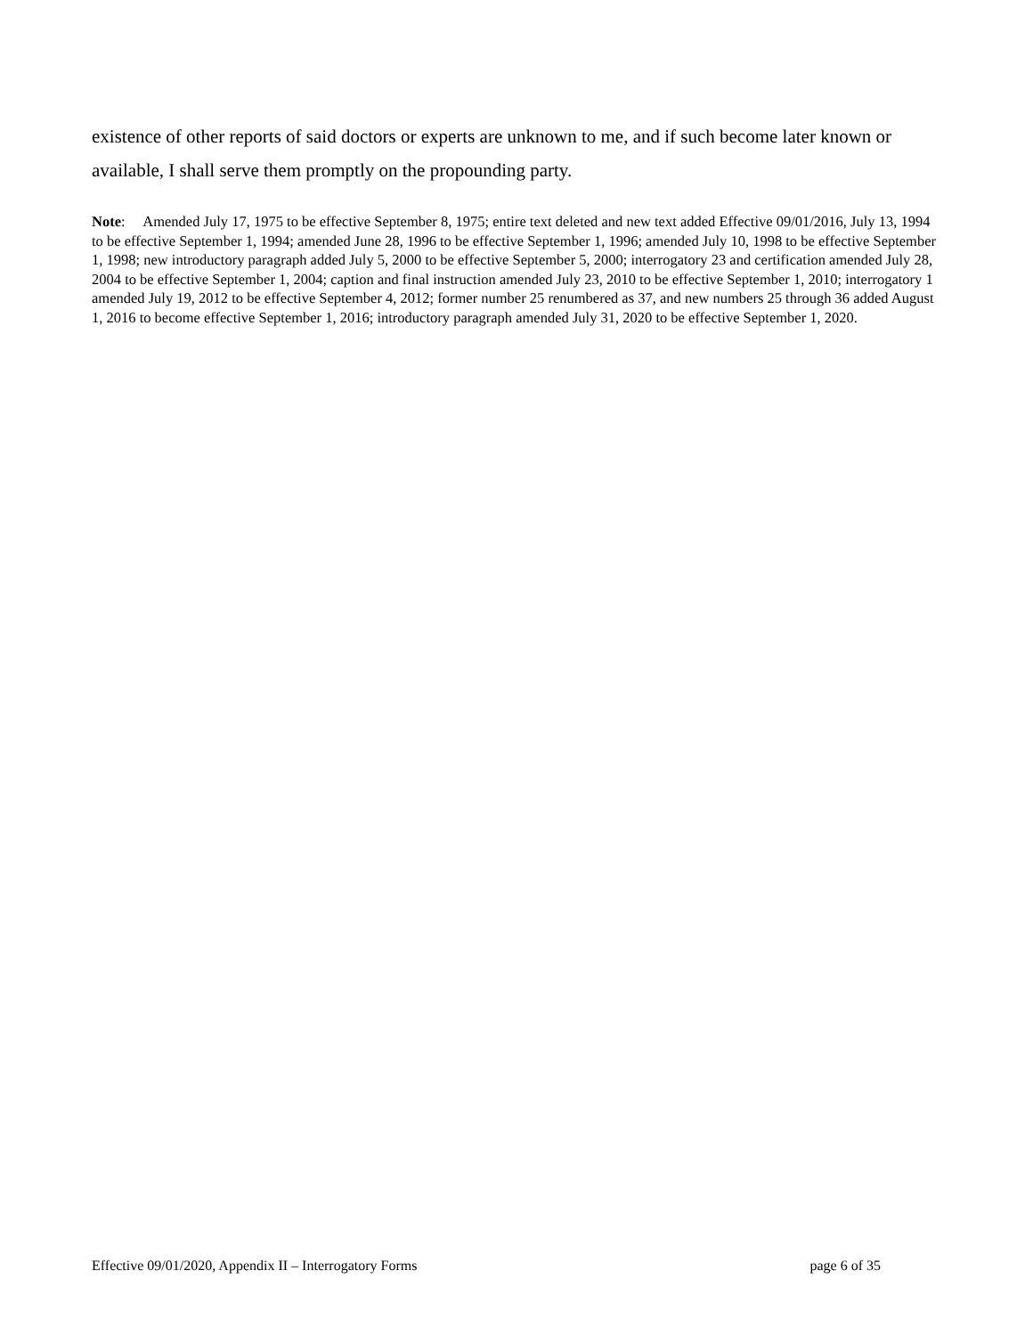existence of other reports of said doctors or experts are unknown to me, and if such become later known or available, I shall serve them promptly on the propounding party.
Note: Amended July 17, 1975 to be effective September 8, 1975; entire text deleted and new text added Effective 09/01/2016, July 13, 1994 to be effective September 1, 1994; amended June 28, 1996 to be effective September 1, 1996; amended July 10, 1998 to be effective September 1, 1998; new introductory paragraph added July 5, 2000 to be effective September 5, 2000; interrogatory 23 and certification amended July 28, 2004 to be effective September 1, 2004; caption and final instruction amended July 23, 2010 to be effective September 1, 2010; interrogatory 1 amended July 19, 2012 to be effective September 4, 2012; former number 25 renumbered as 37, and new numbers 25 through 36 added August 1, 2016 to become effective September 1, 2016; introductory paragraph amended July 31, 2020 to be effective September 1, 2020.
Effective 09/01/2020, Appendix II – Interrogatory Forms page 6 of 35